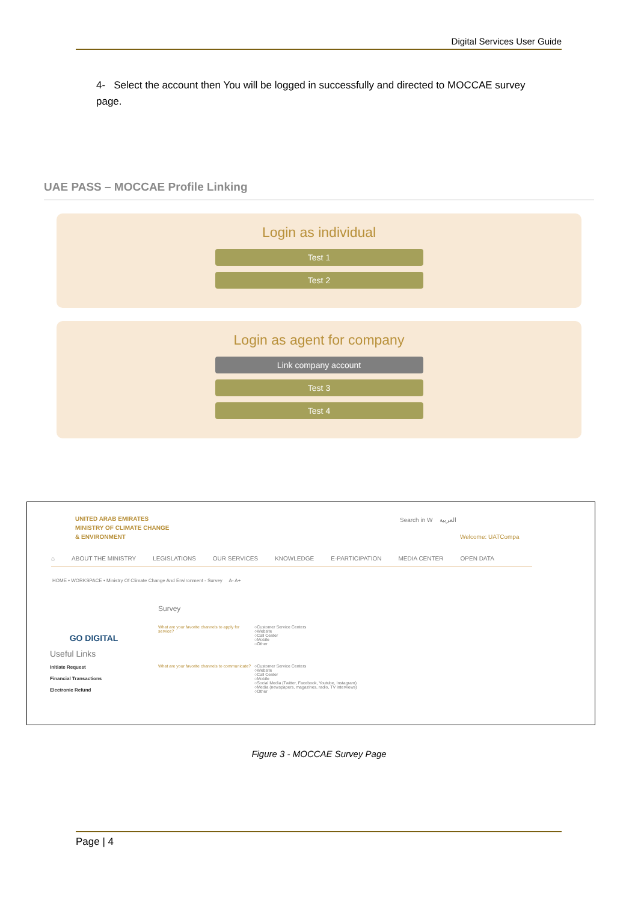Digital Services User Guide
4- Select the account then You will be logged in successfully and directed to MOCCAE survey page.
UAE PASS – MOCCAE Profile Linking
Login as individual
Test 1
Test 2
Login as agent for company
Link company account
Test 3
Test 4
UNITED ARAB EMIRATES
MINISTRY OF CLIMATE CHANGE
& ENVIRONMENT
Search in W العربية
Welcome: UATCompa
⌂ ABOUT THE MINISTRY LEGISLATIONS OUR SERVICES KNOWLEDGE E-PARTICIPATION MEDIA CENTER OPEN DATA
HOME • WORKSPACE • Ministry Of Climate Change And Environment - Survey A- A+
GO DIGITAL
Useful Links
Initiate Request
Financial Transactions
Electronic Refund
Survey
What are your favorite channels to apply for service?
○Customer Service Centers
○Website
○Call Center
○Mobile
○Other
What are your favorite channels to communicate?
○Customer Service Centers
○Website
○Call Center
○Mobile
○Social Media (Twitter, Facebook, Youtube, Instagram)
○Media (newspapers, magazines, radio, TV interviews)
○Other
Figure 3 - MOCCAE Survey Page
Page | 4